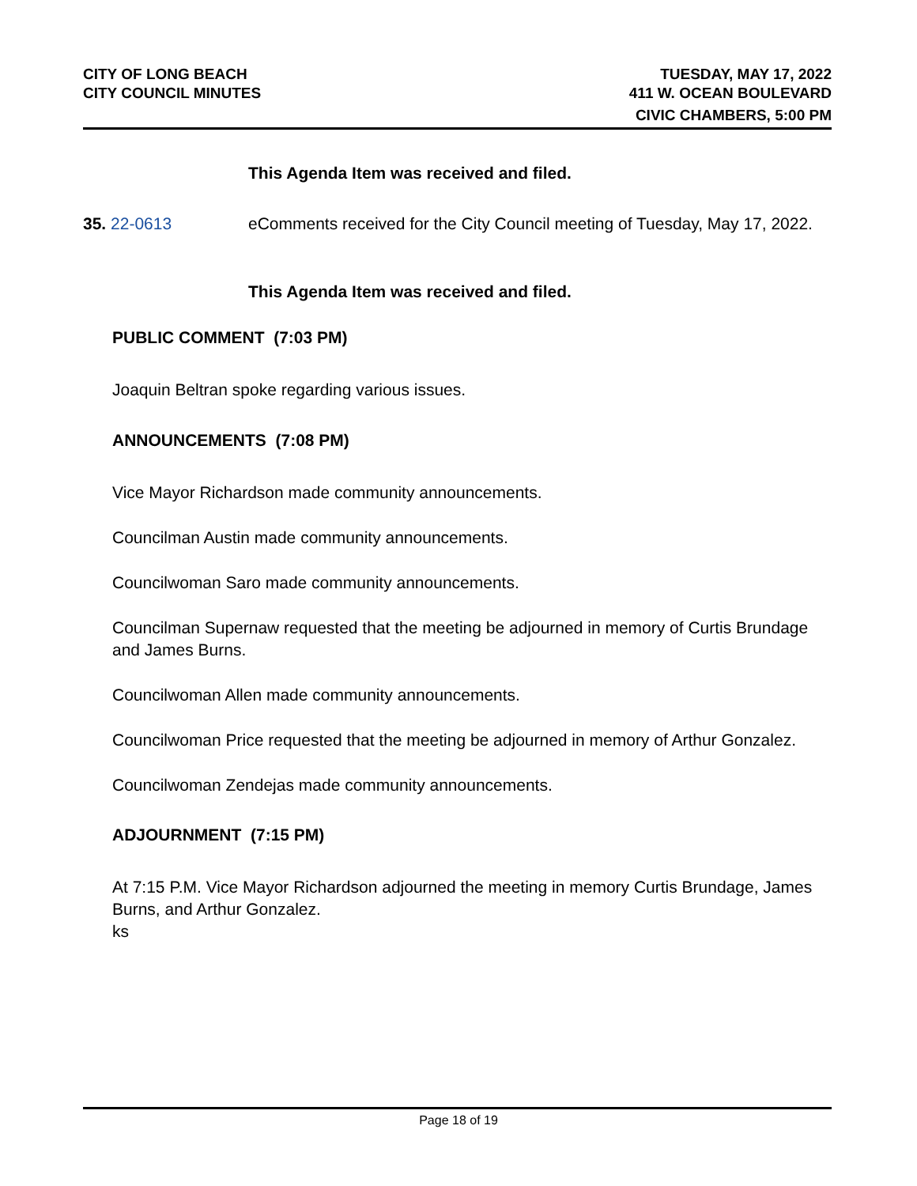CITY OF LONG BEACH
CITY COUNCIL MINUTES
TUESDAY, MAY 17, 2022
411 W. OCEAN BOULEVARD
CIVIC CHAMBERS, 5:00 PM
This Agenda Item was received and filed.
35. 22-0613 eComments received for the City Council meeting of Tuesday, May 17, 2022.
This Agenda Item was received and filed.
PUBLIC COMMENT (7:03 PM)
Joaquin Beltran spoke regarding various issues.
ANNOUNCEMENTS (7:08 PM)
Vice Mayor Richardson made community announcements.
Councilman Austin made community announcements.
Councilwoman Saro made community announcements.
Councilman Supernaw requested that the meeting be adjourned in memory of Curtis Brundage and James Burns.
Councilwoman Allen made community announcements.
Councilwoman Price requested that the meeting be adjourned in memory of Arthur Gonzalez.
Councilwoman Zendejas made community announcements.
ADJOURNMENT (7:15 PM)
At 7:15 P.M. Vice Mayor Richardson adjourned the meeting in memory Curtis Brundage, James Burns, and Arthur Gonzalez.
ks
Page 18 of 19